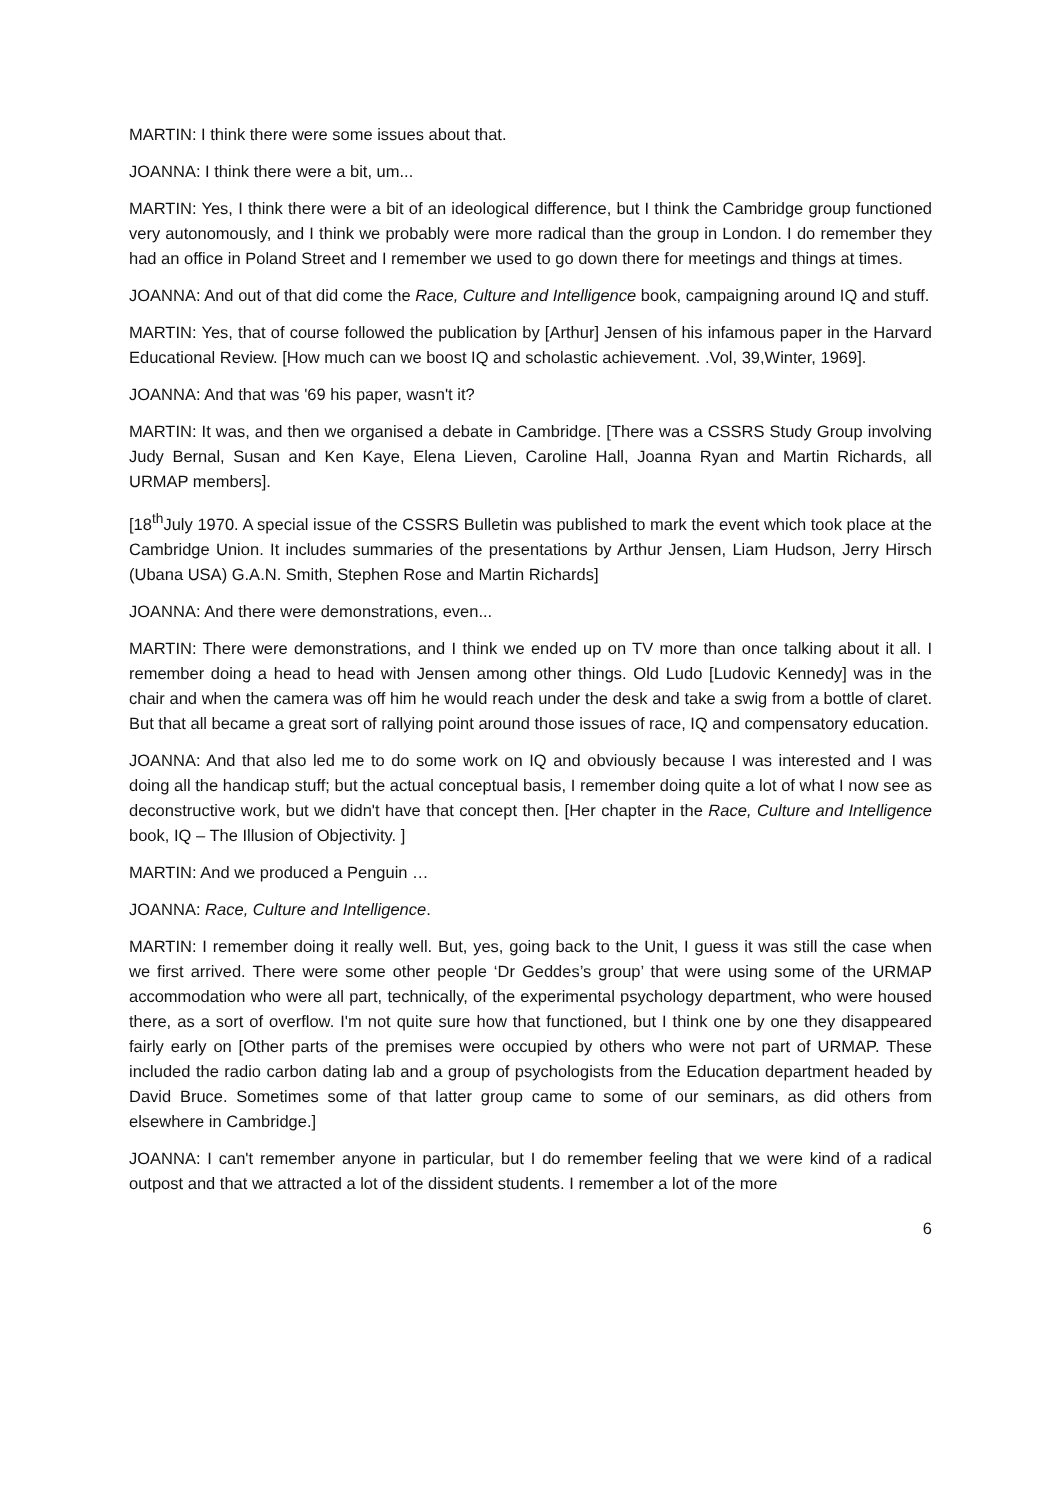MARTIN: I think there were some issues about that.
JOANNA: I think there were a bit, um...
MARTIN: Yes, I think there were a bit of an ideological difference, but I think the Cambridge group functioned very autonomously, and I think we probably were more radical than the group in London. I do remember they had an office in Poland Street and I remember we used to go down there for meetings and things at times.
JOANNA: And out of that did come the Race, Culture and Intelligence book, campaigning around IQ and stuff.
MARTIN: Yes, that of course followed the publication by [Arthur] Jensen of his infamous paper in the Harvard Educational Review. [How much can we boost IQ and scholastic achievement. .Vol, 39,Winter, 1969].
JOANNA: And that was '69 his paper, wasn't it?
MARTIN: It was, and then we organised a debate in Cambridge. [There was a CSSRS Study Group involving Judy Bernal, Susan and Ken Kaye, Elena Lieven, Caroline Hall, Joanna Ryan and Martin Richards, all URMAP members].
[18<sup>th</sup>July 1970. A special issue of the CSSRS Bulletin was published to mark the event which took place at the Cambridge Union. It includes summaries of the presentations by Arthur Jensen, Liam Hudson, Jerry Hirsch (Ubana USA) G.A.N. Smith, Stephen Rose and Martin Richards]
JOANNA: And there were demonstrations, even...
MARTIN: There were demonstrations, and I think we ended up on TV more than once talking about it all. I remember doing a head to head with Jensen among other things. Old Ludo [Ludovic Kennedy] was in the chair and when the camera was off him he would reach under the desk and take a swig from a bottle of claret. But that all became a great sort of rallying point around those issues of race, IQ and compensatory education.
JOANNA: And that also led me to do some work on IQ and obviously because I was interested and I was doing all the handicap stuff; but the actual conceptual basis, I remember doing quite a lot of what I now see as deconstructive work, but we didn't have that concept then. [Her chapter in the Race, Culture and Intelligence book, IQ – The Illusion of Objectivity. ]
MARTIN: And we produced a Penguin …
JOANNA: Race, Culture and Intelligence.
MARTIN: I remember doing it really well. But, yes, going back to the Unit, I guess it was still the case when we first arrived. There were some other people ‘Dr Geddes’s group’ that were using some of the URMAP accommodation who were all part, technically, of the experimental psychology department, who were housed there, as a sort of overflow. I'm not quite sure how that functioned, but I think one by one they disappeared fairly early on [Other parts of the premises were occupied by others who were not part of URMAP. These included the radio carbon dating lab and a group of psychologists from the Education department headed by David Bruce. Sometimes some of that latter group came to some of our seminars, as did others from elsewhere in Cambridge.]
JOANNA: I can't remember anyone in particular, but I do remember feeling that we were kind of a radical outpost and that we attracted a lot of the dissident students. I remember a lot of the more
6